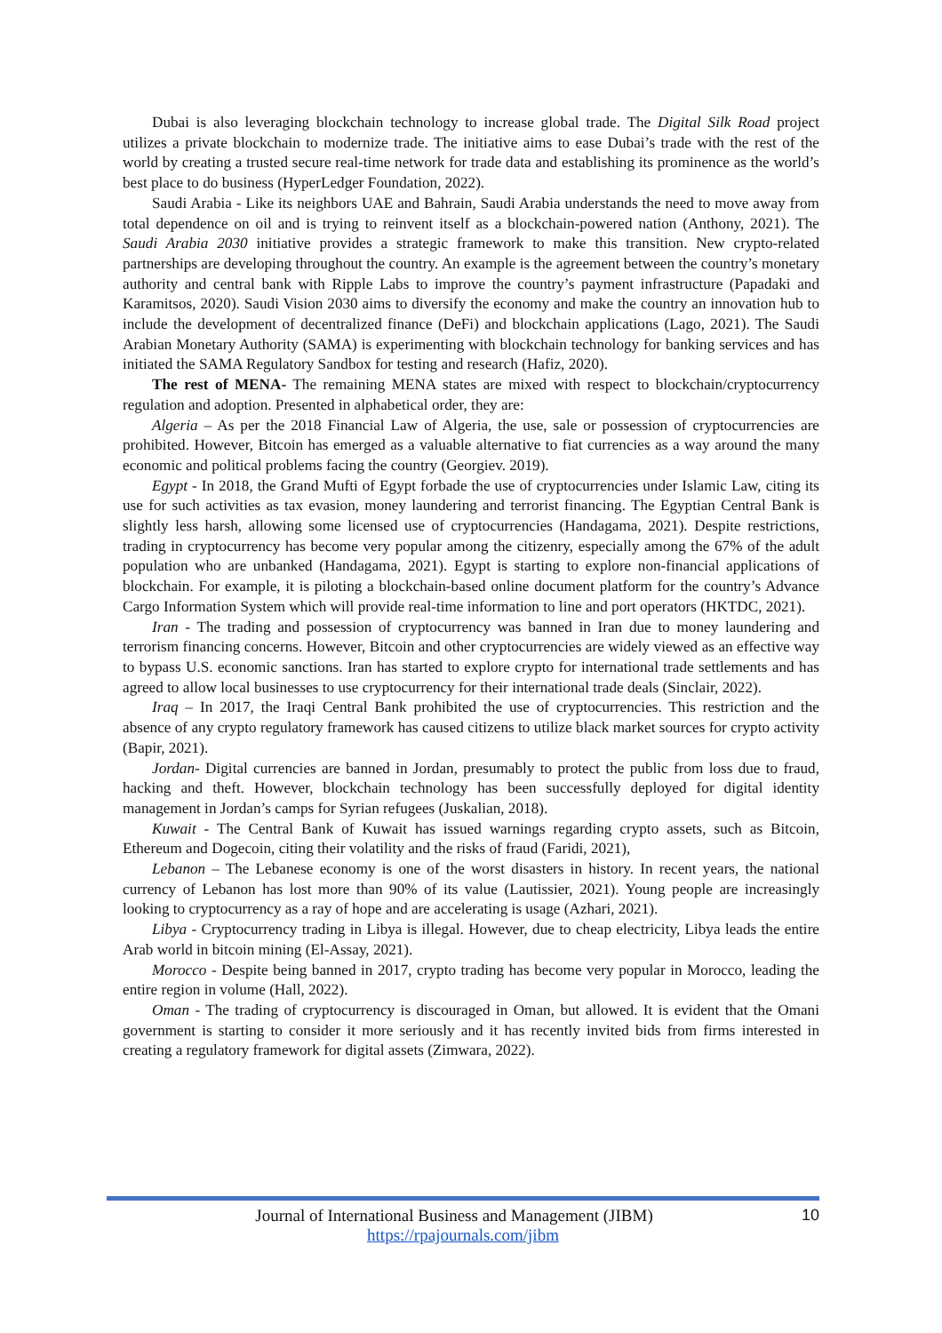Dubai is also leveraging blockchain technology to increase global trade. The Digital Silk Road project utilizes a private blockchain to modernize trade. The initiative aims to ease Dubai’s trade with the rest of the world by creating a trusted secure real-time network for trade data and establishing its prominence as the world’s best place to do business (HyperLedger Foundation, 2022).
Saudi Arabia - Like its neighbors UAE and Bahrain, Saudi Arabia understands the need to move away from total dependence on oil and is trying to reinvent itself as a blockchain-powered nation (Anthony, 2021). The Saudi Arabia 2030 initiative provides a strategic framework to make this transition. New crypto-related partnerships are developing throughout the country. An example is the agreement between the country’s monetary authority and central bank with Ripple Labs to improve the country’s payment infrastructure (Papadaki and Karamitsos, 2020). Saudi Vision 2030 aims to diversify the economy and make the country an innovation hub to include the development of decentralized finance (DeFi) and blockchain applications (Lago, 2021). The Saudi Arabian Monetary Authority (SAMA) is experimenting with blockchain technology for banking services and has initiated the SAMA Regulatory Sandbox for testing and research (Hafiz, 2020).
The rest of MENA- The remaining MENA states are mixed with respect to blockchain/cryptocurrency regulation and adoption. Presented in alphabetical order, they are:
Algeria – As per the 2018 Financial Law of Algeria, the use, sale or possession of cryptocurrencies are prohibited. However, Bitcoin has emerged as a valuable alternative to fiat currencies as a way around the many economic and political problems facing the country (Georgiev. 2019).
Egypt - In 2018, the Grand Mufti of Egypt forbade the use of cryptocurrencies under Islamic Law, citing its use for such activities as tax evasion, money laundering and terrorist financing. The Egyptian Central Bank is slightly less harsh, allowing some licensed use of cryptocurrencies (Handagama, 2021). Despite restrictions, trading in cryptocurrency has become very popular among the citizenry, especially among the 67% of the adult population who are unbanked (Handagama, 2021). Egypt is starting to explore non-financial applications of blockchain. For example, it is piloting a blockchain-based online document platform for the country’s Advance Cargo Information System which will provide real-time information to line and port operators (HKTDC, 2021).
Iran - The trading and possession of cryptocurrency was banned in Iran due to money laundering and terrorism financing concerns. However, Bitcoin and other cryptocurrencies are widely viewed as an effective way to bypass U.S. economic sanctions. Iran has started to explore crypto for international trade settlements and has agreed to allow local businesses to use cryptocurrency for their international trade deals (Sinclair, 2022).
Iraq – In 2017, the Iraqi Central Bank prohibited the use of cryptocurrencies. This restriction and the absence of any crypto regulatory framework has caused citizens to utilize black market sources for crypto activity (Bapir, 2021).
Jordan- Digital currencies are banned in Jordan, presumably to protect the public from loss due to fraud, hacking and theft. However, blockchain technology has been successfully deployed for digital identity management in Jordan’s camps for Syrian refugees (Juskalian, 2018).
Kuwait - The Central Bank of Kuwait has issued warnings regarding crypto assets, such as Bitcoin, Ethereum and Dogecoin, citing their volatility and the risks of fraud (Faridi, 2021),
Lebanon – The Lebanese economy is one of the worst disasters in history. In recent years, the national currency of Lebanon has lost more than 90% of its value (Lautissier, 2021). Young people are increasingly looking to cryptocurrency as a ray of hope and are accelerating is usage (Azhari, 2021).
Libya - Cryptocurrency trading in Libya is illegal. However, due to cheap electricity, Libya leads the entire Arab world in bitcoin mining (El-Assay, 2021).
Morocco - Despite being banned in 2017, crypto trading has become very popular in Morocco, leading the entire region in volume (Hall, 2022).
Oman - The trading of cryptocurrency is discouraged in Oman, but allowed. It is evident that the Omani government is starting to consider it more seriously and it has recently invited bids from firms interested in creating a regulatory framework for digital assets (Zimwara, 2022).
Journal of International Business and Management (JIBM) 10
https://rpajournals.com/jibm